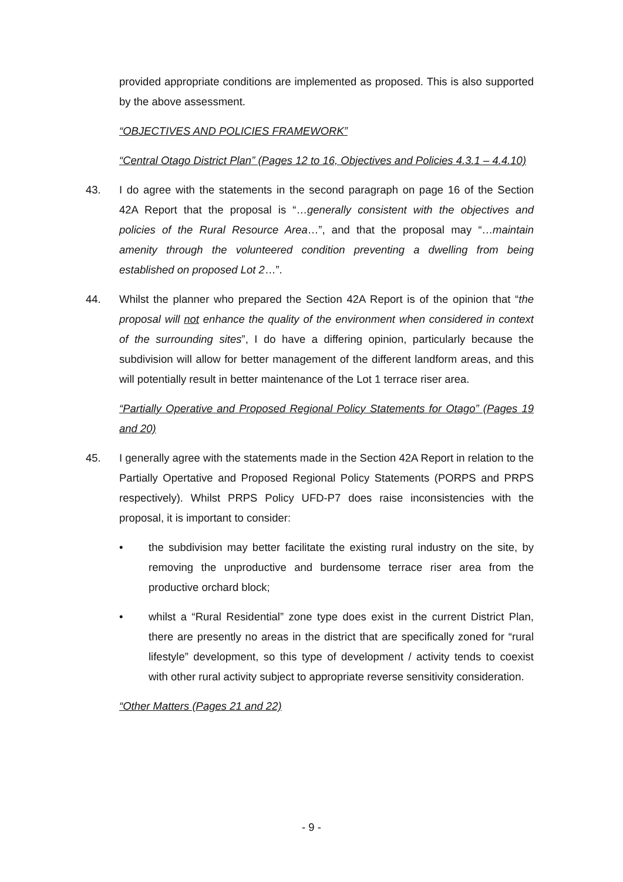provided appropriate conditions are implemented as proposed. This is also supported by the above assessment.
“OBJECTIVES AND POLICIES FRAMEWORK”
“Central Otago District Plan” (Pages 12 to 16, Objectives and Policies 4.3.1 – 4.4.10)
43. I do agree with the statements in the second paragraph on page 16 of the Section 42A Report that the proposal is “…generally consistent with the objectives and policies of the Rural Resource Area…”, and that the proposal may “…maintain amenity through the volunteered condition preventing a dwelling from being established on proposed Lot 2…”.
44. Whilst the planner who prepared the Section 42A Report is of the opinion that “the proposal will not enhance the quality of the environment when considered in context of the surrounding sites”, I do have a differing opinion, particularly because the subdivision will allow for better management of the different landform areas, and this will potentially result in better maintenance of the Lot 1 terrace riser area.
“Partially Operative and Proposed Regional Policy Statements for Otago” (Pages 19 and 20)
45. I generally agree with the statements made in the Section 42A Report in relation to the Partially Opertative and Proposed Regional Policy Statements (PORPS and PRPS respectively). Whilst PRPS Policy UFD-P7 does raise inconsistencies with the proposal, it is important to consider:
• the subdivision may better facilitate the existing rural industry on the site, by removing the unproductive and burdensome terrace riser area from the productive orchard block;
• whilst a “Rural Residential” zone type does exist in the current District Plan, there are presently no areas in the district that are specifically zoned for “rural lifestyle” development, so this type of development / activity tends to coexist with other rural activity subject to appropriate reverse sensitivity consideration.
“Other Matters (Pages 21 and 22)
- 9 -